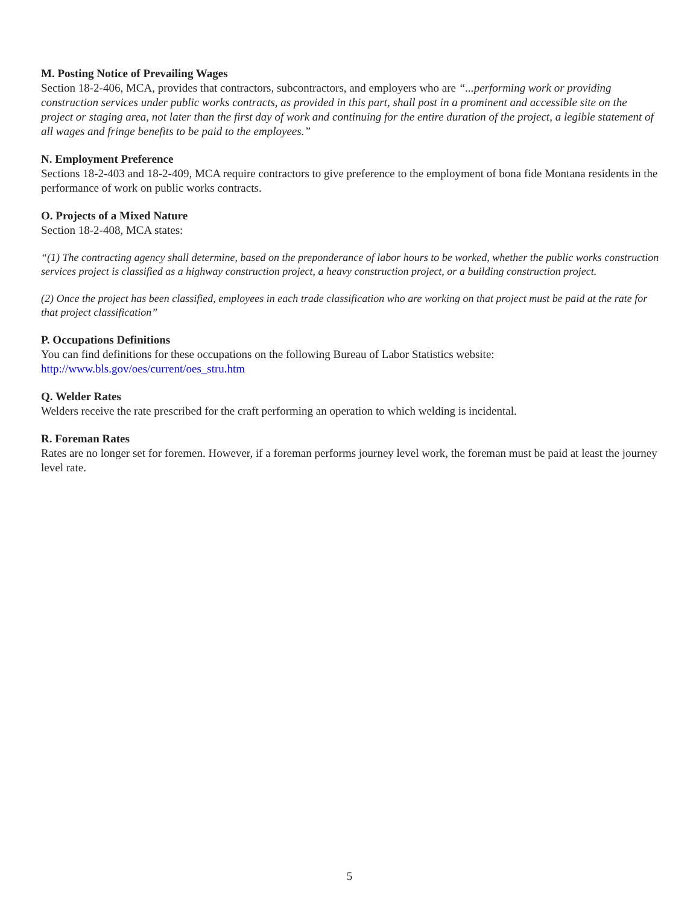M. Posting Notice of Prevailing Wages
Section 18-2-406, MCA, provides that contractors, subcontractors, and employers who are “...performing work or providing construction services under public works contracts, as provided in this part, shall post in a prominent and accessible site on the project or staging area, not later than the first day of work and continuing for the entire duration of the project, a legible statement of all wages and fringe benefits to be paid to the employees.”
N. Employment Preference
Sections 18-2-403 and 18-2-409, MCA require contractors to give preference to the employment of bona fide Montana residents in the performance of work on public works contracts.
O. Projects of a Mixed Nature
Section 18-2-408, MCA states:
“(1) The contracting agency shall determine, based on the preponderance of labor hours to be worked, whether the public works construction services project is classified as a highway construction project, a heavy construction project, or a building construction project.
(2) Once the project has been classified, employees in each trade classification who are working on that project must be paid at the rate for that project classification”
P. Occupations Definitions
You can find definitions for these occupations on the following Bureau of Labor Statistics website:
http://www.bls.gov/oes/current/oes_stru.htm
Q. Welder Rates
Welders receive the rate prescribed for the craft performing an operation to which welding is incidental.
R. Foreman Rates
Rates are no longer set for foremen. However, if a foreman performs journey level work, the foreman must be paid at least the journey level rate.
5